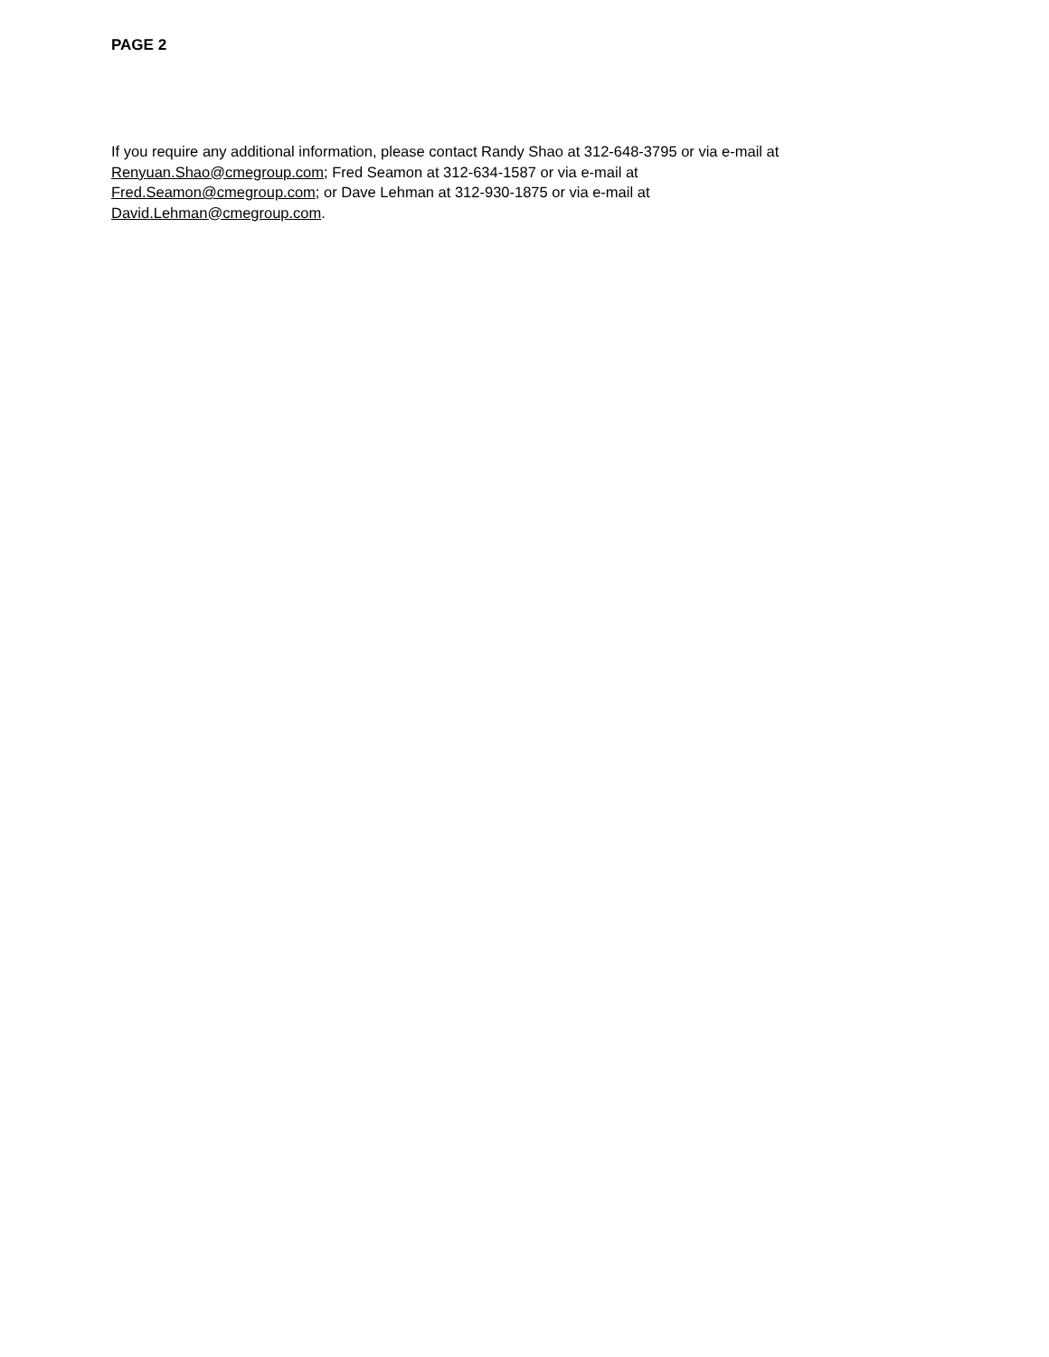PAGE 2
If you require any additional information, please contact Randy Shao at 312-648-3795 or via e-mail at
Renyuan.Shao@cmegroup.com; Fred Seamon at 312-634-1587 or via e-mail at
Fred.Seamon@cmegroup.com; or Dave Lehman at 312-930-1875 or via e-mail at
David.Lehman@cmegroup.com.